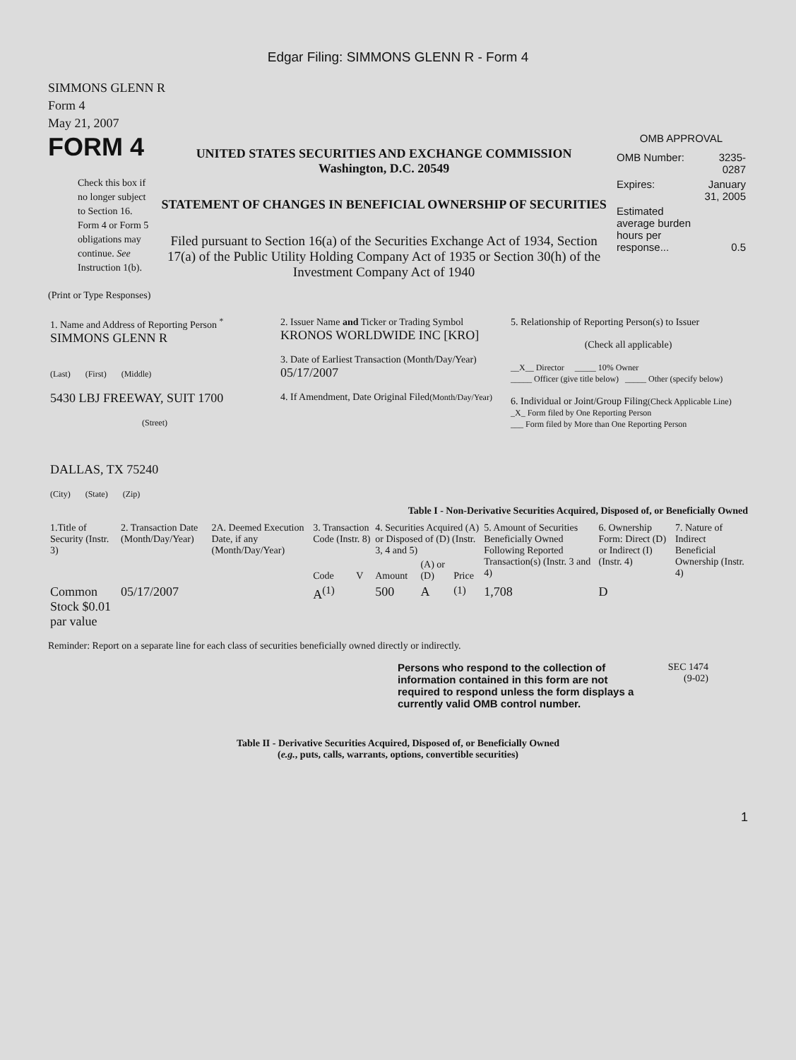Edgar Filing: SIMMONS GLENN R - Form 4
SIMMONS GLENN R
Form 4
May 21, 2007
FORM 4
Check this box if no longer subject to Section 16. Form 4 or Form 5 obligations may continue. See Instruction 1(b).
UNITED STATES SECURITIES AND EXCHANGE COMMISSION
Washington, D.C. 20549
STATEMENT OF CHANGES IN BENEFICIAL OWNERSHIP OF SECURITIES
Filed pursuant to Section 16(a) of the Securities Exchange Act of 1934, Section 17(a) of the Public Utility Holding Company Act of 1935 or Section 30(h) of the Investment Company Act of 1940
OMB APPROVAL
| OMB Number: | 3235-0287 |
| Expires: | January 31, 2005 |
| Estimated average burden hours per response... | 0.5 |
(Print or Type Responses)
| 1. Name and Address of Reporting Person <sup>*</sup> SIMMONS GLENN R (Last) (First) (Middle) 5430 LBJ FREEWAY, SUIT 1700 (Street) DALLAS, TX 75240 (City) (State) (Zip) | 2. Issuer Name and Ticker or Trading Symbol KRONOS WORLDWIDE INC [KRO] 3. Date of Earliest Transaction (Month/Day/Year) 05/17/2007 4. If Amendment, Date Original Filed (Month/Day/Year) | 5. Relationship of Reporting Person(s) to Issuer (Check all applicable) __X__ Director _____ 10% Owner _____ Officer (give title below) _____ Other (specify below) 6. Individual or Joint/Group Filing (Check Applicable Line) _X_ Form filed by One Reporting Person ___ Form filed by More than One Reporting Person |
Table I - Non-Derivative Securities Acquired, Disposed of, or Beneficially Owned
| 1.Title of Security (Instr. 3) | 2. Transaction Date (Month/Day/Year) | 2A. Deemed Execution Date, if any (Month/Day/Year) | 3. Transaction Code (Instr. 8) | | 4. Securities Acquired (A) or Disposed of (D) (Instr. 3, 4 and 5) | | | 5. Amount of Securities Beneficially Owned Following Reported Transaction(s) (Instr. 3 and 4) | 6. Ownership Form: Direct (D) or Indirect (I) (Instr. 4) | 7. Nature of Indirect Beneficial Ownership (Instr. 4) |
| --- | --- | --- | --- | --- | --- | --- | --- | --- | --- | --- |
| | | | Code | V | Amount | (A) or (D) | Price | | | |
| Common Stock $0.01 par value | 05/17/2007 | | A<sup>(1)</sup> | | 500 | A | <sup>(1)</sup> | 1,708 | D | |
Reminder: Report on a separate line for each class of securities beneficially owned directly or indirectly.
Persons who respond to the collection of information contained in this form are not required to respond unless the form displays a currently valid OMB control number.
SEC 1474
(9-02)
Table II - Derivative Securities Acquired, Disposed of, or Beneficially Owned
(e.g., puts, calls, warrants, options, convertible securities)
1